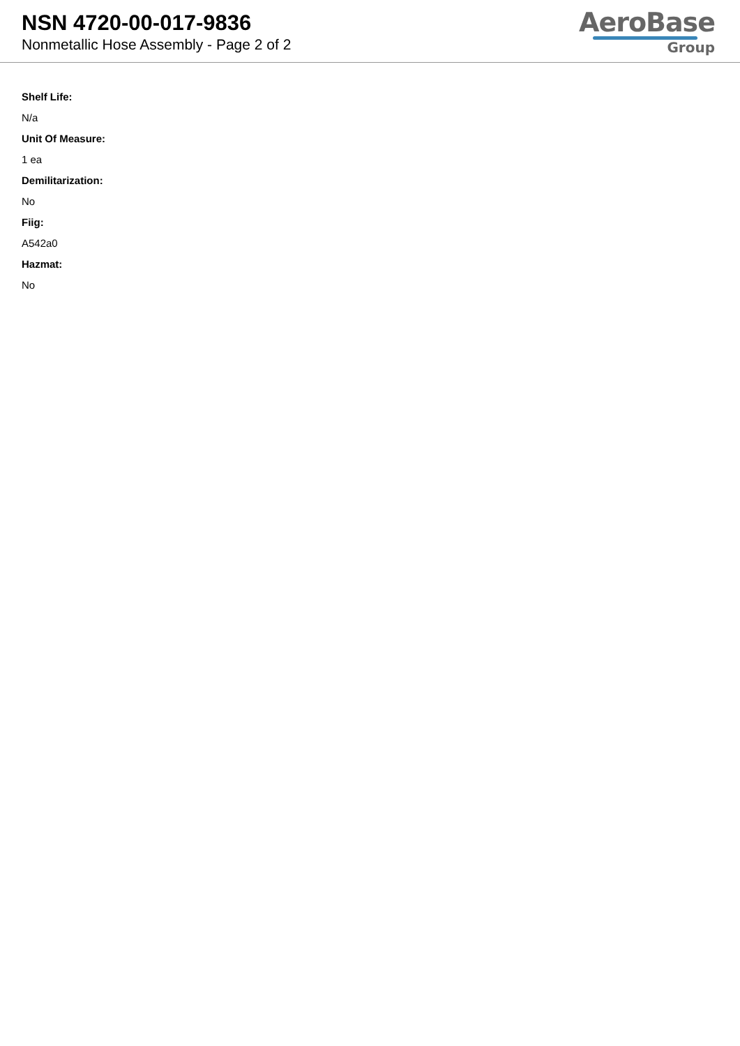NSN 4720-00-017-9836
Nonmetallic Hose Assembly - Page 2 of 2
AeroBase
Group
Shelf Life:
N/a
Unit Of Measure:
1 ea
Demilitarization:
No
Fiig:
A542a0
Hazmat:
No